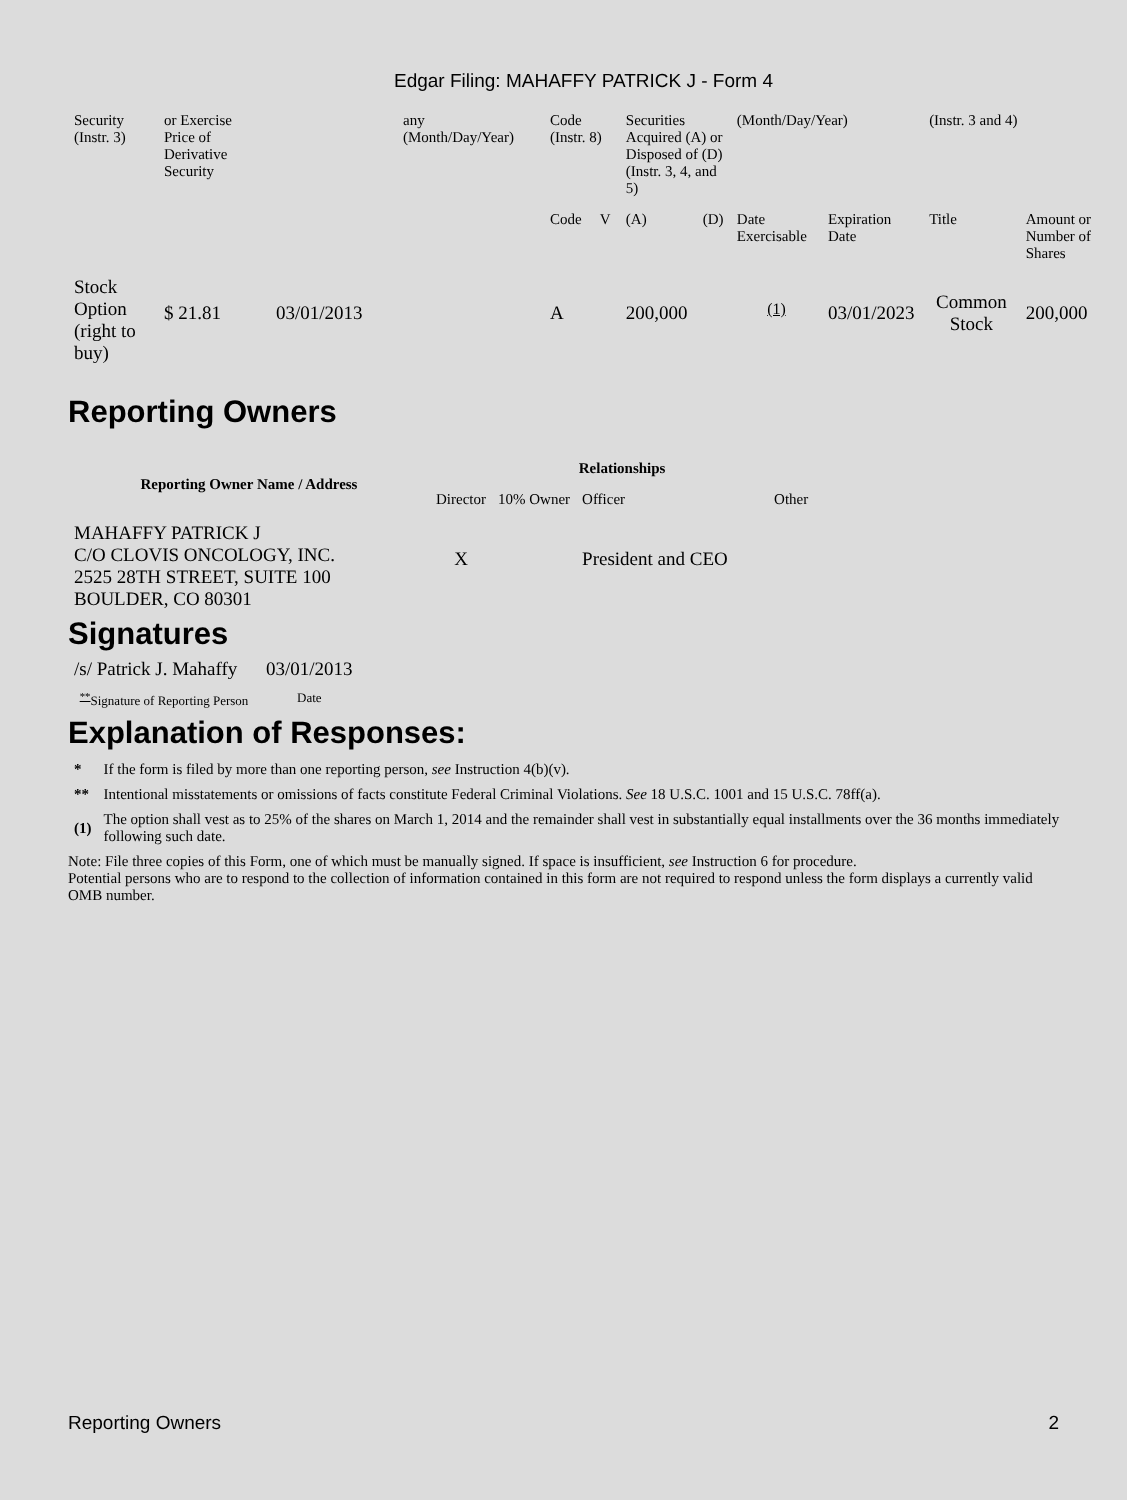Edgar Filing: MAHAFFY PATRICK J - Form 4
| Security (Instr. 3) | or Exercise Price of Derivative Security | | any (Month/Day/Year) | Code (Instr. 8) | | Securities Acquired (A) or Disposed of (D) (Instr. 3, 4, and 5) | | (Month/Day/Year) | | (Instr. 3 and 4) | |
| | | | | Code | V | (A) | (D) | Date Exercisable | Expiration Date | Title | Amount or Number of Shares |
| Stock Option (right to buy) | $ 21.81 | 03/01/2013 | | A | | 200,000 | | <sup>(1)</sup> | 03/01/2023 | Common Stock | 200,000 |
Reporting Owners
| Reporting Owner Name / Address | Relationships | | | |
| --- | --- | --- | --- | --- |
| | Director | 10% Owner | Officer | Other |
| MAHAFFY PATRICK J C/O CLOVIS ONCOLOGY, INC. 2525 28TH STREET, SUITE 100 BOULDER, CO 80301 | X | | President and CEO | |
Signatures
| /s/ Patrick J. Mahaffy | 03/01/2013 |
| <sup>**</sup> Signature of Reporting Person | Date |
Explanation of Responses:
| * | If the form is filed by more than one reporting person, see Instruction 4(b)(v). |
| ** | Intentional misstatements or omissions of facts constitute Federal Criminal Violations. See 18 U.S.C. 1001 and 15 U.S.C. 78ff(a). |
| (1) | The option shall vest as to 25% of the shares on March 1, 2014 and the remainder shall vest in substantially equal installments over the 36 months immediately following such date. |
Note: File three copies of this Form, one of which must be manually signed. If space is insufficient, see Instruction 6 for procedure.
Potential persons who are to respond to the collection of information contained in this form are not required to respond unless the form displays a currently valid OMB number.
Reporting Owners 2